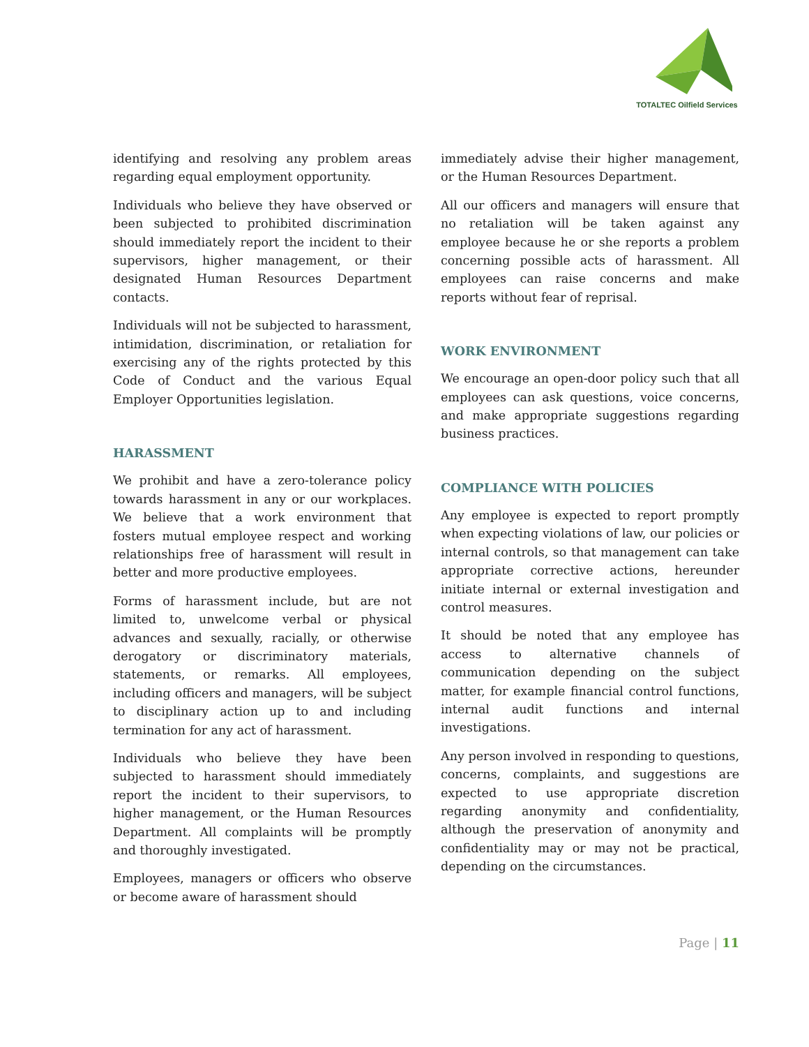TOTALTEC Oilfield Services
identifying and resolving any problem areas regarding equal employment opportunity.
Individuals who believe they have observed or been subjected to prohibited discrimination should immediately report the incident to their supervisors, higher management, or their designated Human Resources Department contacts.
Individuals will not be subjected to harassment, intimidation, discrimination, or retaliation for exercising any of the rights protected by this Code of Conduct and the various Equal Employer Opportunities legislation.
HARASSMENT
We prohibit and have a zero-tolerance policy towards harassment in any or our workplaces. We believe that a work environment that fosters mutual employee respect and working relationships free of harassment will result in better and more productive employees.
Forms of harassment include, but are not limited to, unwelcome verbal or physical advances and sexually, racially, or otherwise derogatory or discriminatory materials, statements, or remarks. All employees, including officers and managers, will be subject to disciplinary action up to and including termination for any act of harassment.
Individuals who believe they have been subjected to harassment should immediately report the incident to their supervisors, to higher management, or the Human Resources Department. All complaints will be promptly and thoroughly investigated.
Employees, managers or officers who observe or become aware of harassment should
immediately advise their higher management, or the Human Resources Department.
All our officers and managers will ensure that no retaliation will be taken against any employee because he or she reports a problem concerning possible acts of harassment. All employees can raise concerns and make reports without fear of reprisal.
WORK ENVIRONMENT
We encourage an open-door policy such that all employees can ask questions, voice concerns, and make appropriate suggestions regarding business practices.
COMPLIANCE WITH POLICIES
Any employee is expected to report promptly when expecting violations of law, our policies or internal controls, so that management can take appropriate corrective actions, hereunder initiate internal or external investigation and control measures.
It should be noted that any employee has access to alternative channels of communication depending on the subject matter, for example financial control functions, internal audit functions and internal investigations.
Any person involved in responding to questions, concerns, complaints, and suggestions are expected to use appropriate discretion regarding anonymity and confidentiality, although the preservation of anonymity and confidentiality may or may not be practical, depending on the circumstances.
Page | 11